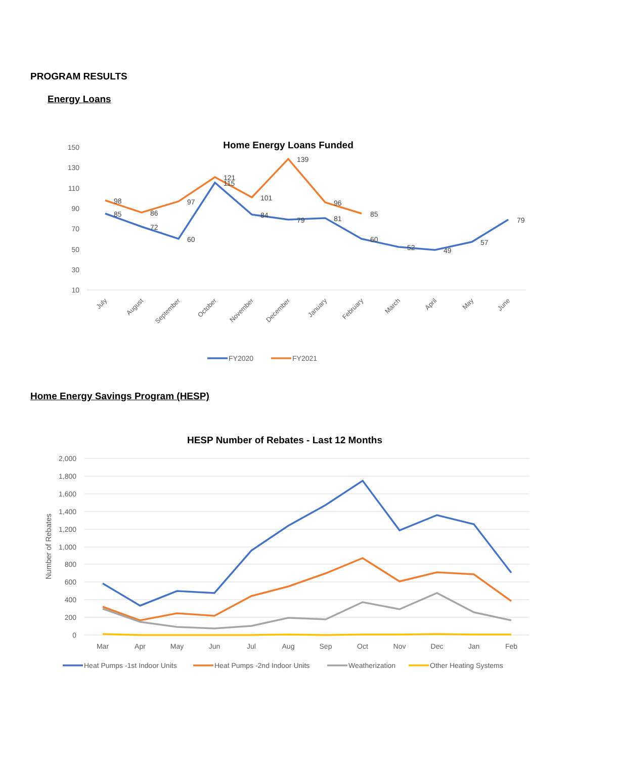PROGRAM RESULTS
Energy Loans
Home Energy Loans Funded
150
130
110
90
70
50
30
10
85
72
60
115
84
79
81
60
52
49
57
79
98
86
97
121
101
139
96
85
July
August
September
October
November
December
January
February
March
April
May
June
FY2020
FY2021
Home Energy Savings Program (HESP)
HESP Number of Rebates - Last 12 Months
2,000
1,800
1,600
1,400
1,200
1,000
800
600
400
200
0
Number of Rebates
Mar
Apr
May
Jun
Jul
Aug
Sep
Oct
Nov
Dec
Jan
Feb
Heat Pumps -1st Indoor Units
Heat Pumps -2nd Indoor Units
Weatherization
Other Heating Systems